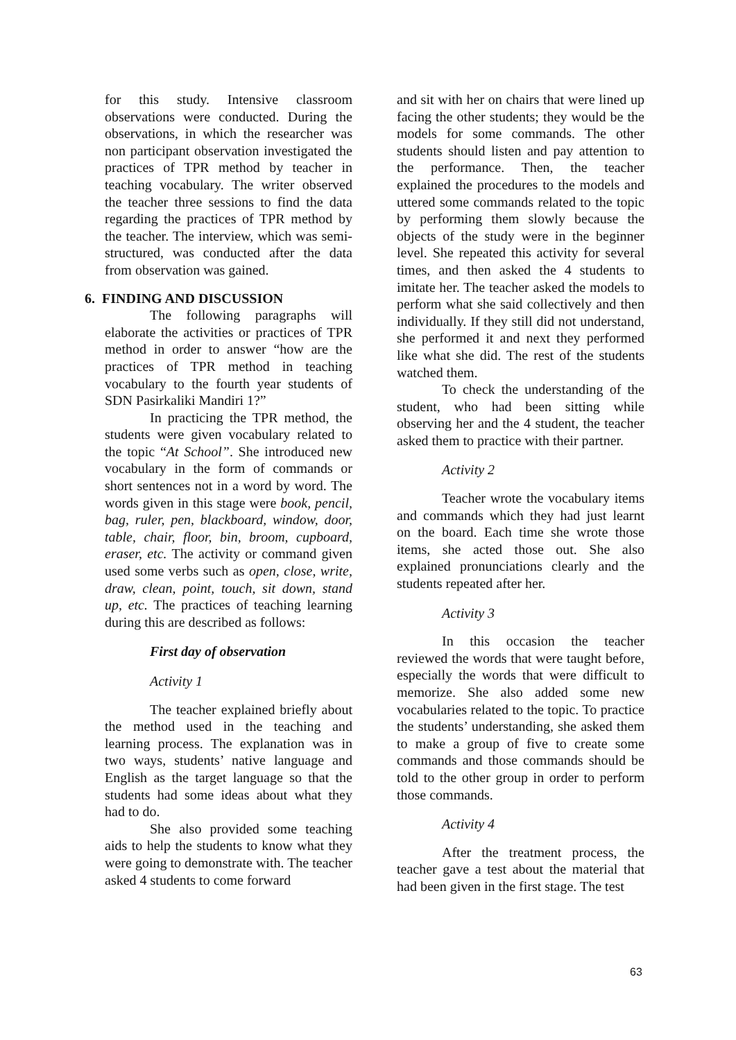for this study. Intensive classroom observations were conducted. During the observations, in which the researcher was non participant observation investigated the practices of TPR method by teacher in teaching vocabulary. The writer observed the teacher three sessions to find the data regarding the practices of TPR method by the teacher. The interview, which was semi-structured, was conducted after the data from observation was gained.
6. FINDING AND DISCUSSION
The following paragraphs will elaborate the activities or practices of TPR method in order to answer “how are the practices of TPR method in teaching vocabulary to the fourth year students of SDN Pasirkaliki Mandiri 1?”
In practicing the TPR method, the students were given vocabulary related to the topic “At School”. She introduced new vocabulary in the form of commands or short sentences not in a word by word. The words given in this stage were book, pencil, bag, ruler, pen, blackboard, window, door, table, chair, floor, bin, broom, cupboard, eraser, etc. The activity or command given used some verbs such as open, close, write, draw, clean, point, touch, sit down, stand up, etc. The practices of teaching learning during this are described as follows:
First day of observation
Activity 1
The teacher explained briefly about the method used in the teaching and learning process. The explanation was in two ways, students’ native language and English as the target language so that the students had some ideas about what they had to do.
She also provided some teaching aids to help the students to know what they were going to demonstrate with. The teacher asked 4 students to come forward
and sit with her on chairs that were lined up facing the other students; they would be the models for some commands. The other students should listen and pay attention to the performance. Then, the teacher explained the procedures to the models and uttered some commands related to the topic by performing them slowly because the objects of the study were in the beginner level. She repeated this activity for several times, and then asked the 4 students to imitate her. The teacher asked the models to perform what she said collectively and then individually. If they still did not understand, she performed it and next they performed like what she did. The rest of the students watched them.
To check the understanding of the student, who had been sitting while observing her and the 4 student, the teacher asked them to practice with their partner.
Activity 2
Teacher wrote the vocabulary items and commands which they had just learnt on the board. Each time she wrote those items, she acted those out. She also explained pronunciations clearly and the students repeated after her.
Activity 3
In this occasion the teacher reviewed the words that were taught before, especially the words that were difficult to memorize. She also added some new vocabularies related to the topic. To practice the students’ understanding, she asked them to make a group of five to create some commands and those commands should be told to the other group in order to perform those commands.
Activity 4
After the treatment process, the teacher gave a test about the material that had been given in the first stage. The test
63